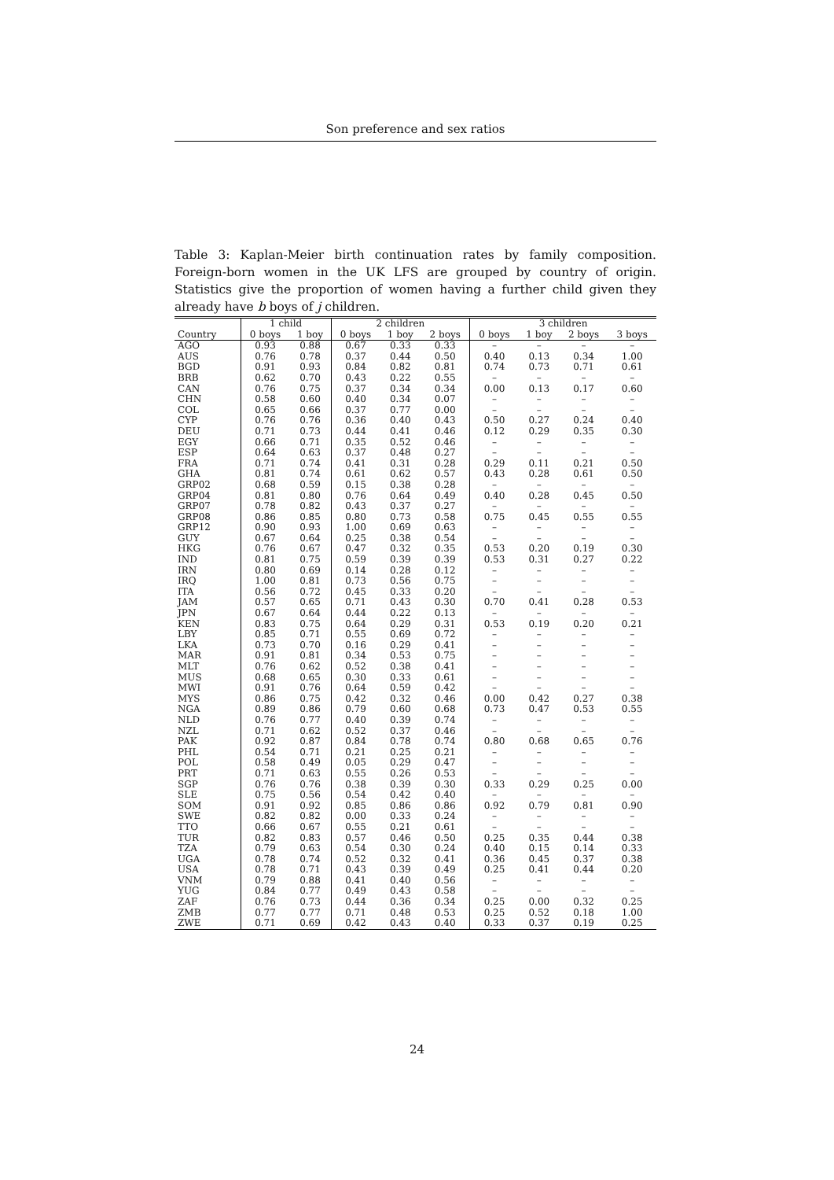Son preference and sex ratios
Table 3: Kaplan-Meier birth continuation rates by family composition. Foreign-born women in the UK LFS are grouped by country of origin. Statistics give the proportion of women having a further child given they already have b boys of j children.
| | 1 child | | 2 children | | | 3 children | | | |
| --- | --- | --- | --- | --- | --- | --- | --- | --- | --- |
| Country | 0 boys | 1 boy | 0 boys | 1 boy | 2 boys | 0 boys | 1 boy | 2 boys | 3 boys |
| AGO | 0.93 | 0.88 | 0.67 | 0.33 | 0.33 | – | – | – | – |
| AUS | 0.76 | 0.78 | 0.37 | 0.44 | 0.50 | 0.40 | 0.13 | 0.34 | 1.00 |
| BGD | 0.91 | 0.93 | 0.84 | 0.82 | 0.81 | 0.74 | 0.73 | 0.71 | 0.61 |
| BRB | 0.62 | 0.70 | 0.43 | 0.22 | 0.55 | – | – | – | – |
| CAN | 0.76 | 0.75 | 0.37 | 0.34 | 0.34 | 0.00 | 0.13 | 0.17 | 0.60 |
| CHN | 0.58 | 0.60 | 0.40 | 0.34 | 0.07 | – | – | – | – |
| COL | 0.65 | 0.66 | 0.37 | 0.77 | 0.00 | – | – | – | – |
| CYP | 0.76 | 0.76 | 0.36 | 0.40 | 0.43 | 0.50 | 0.27 | 0.24 | 0.40 |
| DEU | 0.71 | 0.73 | 0.44 | 0.41 | 0.46 | 0.12 | 0.29 | 0.35 | 0.30 |
| EGY | 0.66 | 0.71 | 0.35 | 0.52 | 0.46 | – | – | – | – |
| ESP | 0.64 | 0.63 | 0.37 | 0.48 | 0.27 | – | – | – | – |
| FRA | 0.71 | 0.74 | 0.41 | 0.31 | 0.28 | 0.29 | 0.11 | 0.21 | 0.50 |
| GHA | 0.81 | 0.74 | 0.61 | 0.62 | 0.57 | 0.43 | 0.28 | 0.61 | 0.50 |
| GRP02 | 0.68 | 0.59 | 0.15 | 0.38 | 0.28 | – | – | – | – |
| GRP04 | 0.81 | 0.80 | 0.76 | 0.64 | 0.49 | 0.40 | 0.28 | 0.45 | 0.50 |
| GRP07 | 0.78 | 0.82 | 0.43 | 0.37 | 0.27 | – | – | – | – |
| GRP08 | 0.86 | 0.85 | 0.80 | 0.73 | 0.58 | 0.75 | 0.45 | 0.55 | 0.55 |
| GRP12 | 0.90 | 0.93 | 1.00 | 0.69 | 0.63 | – | – | – | – |
| GUY | 0.67 | 0.64 | 0.25 | 0.38 | 0.54 | – | – | – | – |
| HKG | 0.76 | 0.67 | 0.47 | 0.32 | 0.35 | 0.53 | 0.20 | 0.19 | 0.30 |
| IND | 0.81 | 0.75 | 0.59 | 0.39 | 0.39 | 0.53 | 0.31 | 0.27 | 0.22 |
| IRN | 0.80 | 0.69 | 0.14 | 0.28 | 0.12 | – | – | – | – |
| IRQ | 1.00 | 0.81 | 0.73 | 0.56 | 0.75 | – | – | – | – |
| ITA | 0.56 | 0.72 | 0.45 | 0.33 | 0.20 | – | – | – | – |
| JAM | 0.57 | 0.65 | 0.71 | 0.43 | 0.30 | 0.70 | 0.41 | 0.28 | 0.53 |
| JPN | 0.67 | 0.64 | 0.44 | 0.22 | 0.13 | – | – | – | – |
| KEN | 0.83 | 0.75 | 0.64 | 0.29 | 0.31 | 0.53 | 0.19 | 0.20 | 0.21 |
| LBY | 0.85 | 0.71 | 0.55 | 0.69 | 0.72 | – | – | – | – |
| LKA | 0.73 | 0.70 | 0.16 | 0.29 | 0.41 | – | – | – | – |
| MAR | 0.91 | 0.81 | 0.34 | 0.53 | 0.75 | – | – | – | – |
| MLT | 0.76 | 0.62 | 0.52 | 0.38 | 0.41 | – | – | – | – |
| MUS | 0.68 | 0.65 | 0.30 | 0.33 | 0.61 | – | – | – | – |
| MWI | 0.91 | 0.76 | 0.64 | 0.59 | 0.42 | – | – | – | – |
| MYS | 0.86 | 0.75 | 0.42 | 0.32 | 0.46 | 0.00 | 0.42 | 0.27 | 0.38 |
| NGA | 0.89 | 0.86 | 0.79 | 0.60 | 0.68 | 0.73 | 0.47 | 0.53 | 0.55 |
| NLD | 0.76 | 0.77 | 0.40 | 0.39 | 0.74 | – | – | – | – |
| NZL | 0.71 | 0.62 | 0.52 | 0.37 | 0.46 | – | – | – | – |
| PAK | 0.92 | 0.87 | 0.84 | 0.78 | 0.74 | 0.80 | 0.68 | 0.65 | 0.76 |
| PHL | 0.54 | 0.71 | 0.21 | 0.25 | 0.21 | – | – | – | – |
| POL | 0.58 | 0.49 | 0.05 | 0.29 | 0.47 | – | – | – | – |
| PRT | 0.71 | 0.63 | 0.55 | 0.26 | 0.53 | – | – | – | – |
| SGP | 0.76 | 0.76 | 0.38 | 0.39 | 0.30 | 0.33 | 0.29 | 0.25 | 0.00 |
| SLE | 0.75 | 0.56 | 0.54 | 0.42 | 0.40 | – | – | – | – |
| SOM | 0.91 | 0.92 | 0.85 | 0.86 | 0.86 | 0.92 | 0.79 | 0.81 | 0.90 |
| SWE | 0.82 | 0.82 | 0.00 | 0.33 | 0.24 | – | – | – | – |
| TTO | 0.66 | 0.67 | 0.55 | 0.21 | 0.61 | – | – | – | – |
| TUR | 0.82 | 0.83 | 0.57 | 0.46 | 0.50 | 0.25 | 0.35 | 0.44 | 0.38 |
| TZA | 0.79 | 0.63 | 0.54 | 0.30 | 0.24 | 0.40 | 0.15 | 0.14 | 0.33 |
| UGA | 0.78 | 0.74 | 0.52 | 0.32 | 0.41 | 0.36 | 0.45 | 0.37 | 0.38 |
| USA | 0.78 | 0.71 | 0.43 | 0.39 | 0.49 | 0.25 | 0.41 | 0.44 | 0.20 |
| VNM | 0.79 | 0.88 | 0.41 | 0.40 | 0.56 | – | – | – | – |
| YUG | 0.84 | 0.77 | 0.49 | 0.43 | 0.58 | – | – | – | – |
| ZAF | 0.76 | 0.73 | 0.44 | 0.36 | 0.34 | 0.25 | 0.00 | 0.32 | 0.25 |
| ZMB | 0.77 | 0.77 | 0.71 | 0.48 | 0.53 | 0.25 | 0.52 | 0.18 | 1.00 |
| ZWE | 0.71 | 0.69 | 0.42 | 0.43 | 0.40 | 0.33 | 0.37 | 0.19 | 0.25 |
24